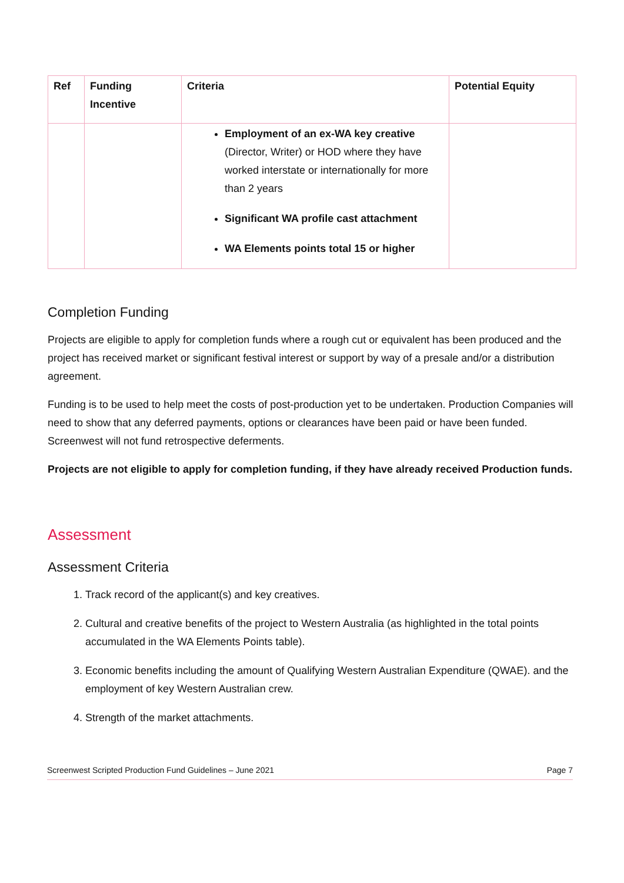| Ref | Funding Incentive | Criteria | Potential Equity |
| --- | --- | --- | --- |
| | | Employment of an ex-WA key creative (Director, Writer) or HOD where they have worked interstate or internationally for more than 2 years Significant WA profile cast attachment WA Elements points total 15 or higher | |
Completion Funding
Projects are eligible to apply for completion funds where a rough cut or equivalent has been produced and the project has received market or significant festival interest or support by way of a presale and/or a distribution agreement.
Funding is to be used to help meet the costs of post-production yet to be undertaken. Production Companies will need to show that any deferred payments, options or clearances have been paid or have been funded. Screenwest will not fund retrospective deferments.
Projects are not eligible to apply for completion funding, if they have already received Production funds.
Assessment
Assessment Criteria
1. Track record of the applicant(s) and key creatives.
2. Cultural and creative benefits of the project to Western Australia (as highlighted in the total points accumulated in the WA Elements Points table).
3. Economic benefits including the amount of Qualifying Western Australian Expenditure (QWAE). and the employment of key Western Australian crew.
4. Strength of the market attachments.
Screenwest Scripted Production Fund Guidelines – June 2021 Page 7